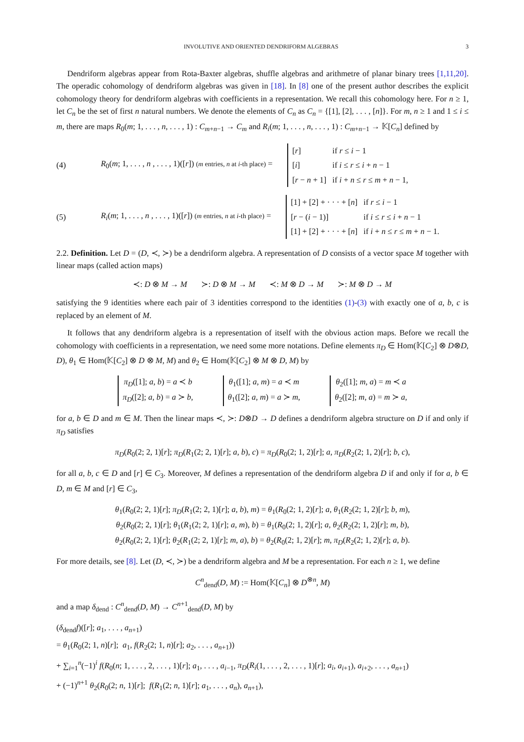INVOLUTIVE AND ORIENTED DENDRIFORM ALGEBRAS 3
Dendriform algebras appear from Rota-Baxter algebras, shuffle algebras and arithmetre of planar binary trees [1,11,20]. The operadic cohomology of dendriform algebras was given in [18]. In [8] one of the present author describes the explicit cohomology theory for dendriform algebras with coefficients in a representation. We recall this cohomology here. For n ≥ 1, let C<sub>n</sub> be the set of first n natural numbers. We denote the elements of C<sub>n</sub> as C<sub>n</sub> = {[1], [2], . . . , [n]}. For m, n ≥ 1 and 1 ≤ i ≤ m, there are maps R<sub>0</sub>(m; 1, . . . , n, . . . , 1) : C<sub>m+n−1</sub> → C<sub>m</sub> and R<sub>i</sub>(m; 1, . . . , n, . . . , 1) : C<sub>m+n−1</sub> → 𝕂[C<sub>n</sub>] defined by
(4) R<sub>0</sub>(m; 1, . . . , n , . . . , 1)([r]) (m entries, n at i-th place) =
| [ r ] | if r ≤ i − 1 |
| [ i ] | if i ≤ r ≤ i + n − 1 |
| [ r − n + 1] | if i + n ≤ r ≤ m + n − 1, |
(5) R<sub>i</sub>(m; 1, . . . , n , . . . , 1)([r]) (m entries, n at i-th place) =
| [1] + [2] + · · · + [ n ] | if r ≤ i − 1 |
| [ r − ( i − 1)] | if i ≤ r ≤ i + n − 1 |
| [1] + [2] + · · · + [ n ] | if i + n ≤ r ≤ m + n − 1. |
2.2. Definition. Let D = (D, ≺, ≻) be a dendriform algebra. A representation of D consists of a vector space M together with linear maps (called action maps)
≺: D ⊗ M → M ≻: D ⊗ M → M ≺: M ⊗ D → M ≻: M ⊗ D → M
satisfying the 9 identities where each pair of 3 identities correspond to the identities (1)-(3) with exactly one of a, b, c is replaced by an element of M.
It follows that any dendriform algebra is a representation of itself with the obvious action maps. Before we recall the cohomology with coefficients in a representation, we need some more notations. Define elements π<sub>D</sub> ∈ Hom(𝕂[C<sub>2</sub>] ⊗ D⊗D, D), θ<sub>1</sub> ∈ Hom(𝕂[C<sub>2</sub>] ⊗ D ⊗ M, M) and θ<sub>2</sub> ∈ Hom(𝕂[C<sub>2</sub>] ⊗ M ⊗ D, M) by
π<sub>D</sub>([1]; a, b) = a ≺ b
π<sub>D</sub>([2]; a, b) = a ≻ b, θ<sub>1</sub>([1]; a, m) = a ≺ m
θ<sub>1</sub>([2]; a, m) = a ≻ m, θ<sub>2</sub>([1]; m, a) = m ≺ a
θ<sub>2</sub>([2]; m, a) = m ≻ a,
for a, b ∈ D and m ∈ M. Then the linear maps ≺, ≻: D⊗D → D defines a dendriform algebra structure on D if and only if π<sub>D</sub> satisfies
π<sub>D</sub>(R<sub>0</sub>(2; 2, 1)[r]; π<sub>D</sub>(R<sub>1</sub>(2; 2, 1)[r]; a, b), c) = π<sub>D</sub>(R<sub>0</sub>(2; 1, 2)[r]; a, π<sub>D</sub>(R<sub>2</sub>(2; 1, 2)[r]; b, c),
for all a, b, c ∈ D and [r] ∈ C<sub>3</sub>. Moreover, M defines a representation of the dendriform algebra D if and only if for a, b ∈ D, m ∈ M and [r] ∈ C<sub>3</sub>,
θ<sub>1</sub>(R<sub>0</sub>(2; 2, 1)[r]; π<sub>D</sub>(R<sub>1</sub>(2; 2, 1)[r]; a, b), m) = θ<sub>1</sub>(R<sub>0</sub>(2; 1, 2)[r]; a, θ<sub>1</sub>(R<sub>2</sub>(2; 1, 2)[r]; b, m),
θ<sub>2</sub>(R<sub>0</sub>(2; 2, 1)[r]; θ<sub>1</sub>(R<sub>1</sub>(2; 2, 1)[r]; a, m), b) = θ<sub>1</sub>(R<sub>0</sub>(2; 1, 2)[r]; a, θ<sub>2</sub>(R<sub>2</sub>(2; 1, 2)[r]; m, b),
θ<sub>2</sub>(R<sub>0</sub>(2; 2, 1)[r]; θ<sub>2</sub>(R<sub>1</sub>(2; 2, 1)[r]; m, a), b) = θ<sub>2</sub>(R<sub>0</sub>(2; 1, 2)[r]; m, π<sub>D</sub>(R<sub>2</sub>(2; 1, 2)[r]; a, b).
For more details, see [8]. Let (D, ≺, ≻) be a dendriform algebra and M be a representation. For each n ≥ 1, we define
C<sup>n</sup><sub>dend</sub>(D, M) := Hom(𝕂[C<sub>n</sub>] ⊗ D<sup>⊗n</sup>, M)
and a map δ<sub>dend</sub> : C<sup>n</sup><sub>dend</sub>(D, M) → C<sup>n+1</sup><sub>dend</sub>(D, M) by
(δ<sub>dend</sub>f)([r]; a<sub>1</sub>, . . . , a<sub>n+1</sub>)
= θ<sub>1</sub>(R<sub>0</sub>(2; 1, n)[r]; a<sub>1</sub>, f(R<sub>2</sub>(2; 1, n)[r]; a<sub>2</sub>, . . . , a<sub>n+1</sub>))
+ ∑<sub>i=1</sub><sup>n</sup>(−1)<sup>i</sup> f(R<sub>0</sub>(n; 1, . . . , 2, . . . , 1)[r]; a<sub>1</sub>, . . . , a<sub>i−1</sub>, π<sub>D</sub>(R<sub>i</sub>(1, . . . , 2, . . . , 1)[r]; a<sub>i</sub>, a<sub>i+1</sub>), a<sub>i+2</sub>, . . . , a<sub>n+1</sub>)
+ (−1)<sup>n+1</sup> θ<sub>2</sub>(R<sub>0</sub>(2; n, 1)[r]; f(R<sub>1</sub>(2; n, 1)[r]; a<sub>1</sub>, . . . , a<sub>n</sub>), a<sub>n+1</sub>),